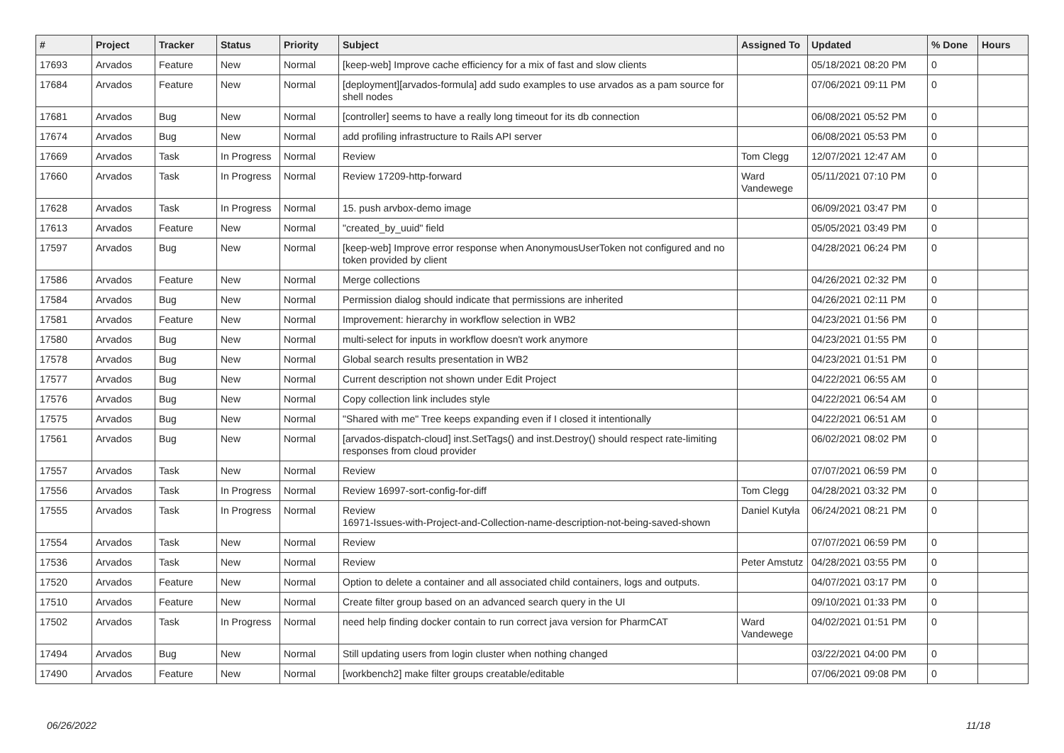| # | Project | Tracker | Status | Priority | Subject | Assigned To | Updated | % Done | Hours |
| --- | --- | --- | --- | --- | --- | --- | --- | --- | --- |
| 17693 | Arvados | Feature | New | Normal | [keep-web] Improve cache efficiency for a mix of fast and slow clients | | 05/18/2021 08:20 PM | 0 | |
| 17684 | Arvados | Feature | New | Normal | [deployment][arvados-formula] add sudo examples to use arvados as a pam source for shell nodes | | 07/06/2021 09:11 PM | 0 | |
| 17681 | Arvados | Bug | New | Normal | [controller] seems to have a really long timeout for its db connection | | 06/08/2021 05:52 PM | 0 | |
| 17674 | Arvados | Bug | New | Normal | add profiling infrastructure to Rails API server | | 06/08/2021 05:53 PM | 0 | |
| 17669 | Arvados | Task | In Progress | Normal | Review | Tom Clegg | 12/07/2021 12:47 AM | 0 | |
| 17660 | Arvados | Task | In Progress | Normal | Review 17209-http-forward | Ward Vandewege | 05/11/2021 07:10 PM | 0 | |
| 17628 | Arvados | Task | In Progress | Normal | 15. push arvbox-demo image | | 06/09/2021 03:47 PM | 0 | |
| 17613 | Arvados | Feature | New | Normal | "created_by_uuid" field | | 05/05/2021 03:49 PM | 0 | |
| 17597 | Arvados | Bug | New | Normal | [keep-web] Improve error response when AnonymousUserToken not configured and no token provided by client | | 04/28/2021 06:24 PM | 0 | |
| 17586 | Arvados | Feature | New | Normal | Merge collections | | 04/26/2021 02:32 PM | 0 | |
| 17584 | Arvados | Bug | New | Normal | Permission dialog should indicate that permissions are inherited | | 04/26/2021 02:11 PM | 0 | |
| 17581 | Arvados | Feature | New | Normal | Improvement: hierarchy in workflow selection in WB2 | | 04/23/2021 01:56 PM | 0 | |
| 17580 | Arvados | Bug | New | Normal | multi-select for inputs in workflow doesn't work anymore | | 04/23/2021 01:55 PM | 0 | |
| 17578 | Arvados | Bug | New | Normal | Global search results presentation in WB2 | | 04/23/2021 01:51 PM | 0 | |
| 17577 | Arvados | Bug | New | Normal | Current description not shown under Edit Project | | 04/22/2021 06:55 AM | 0 | |
| 17576 | Arvados | Bug | New | Normal | Copy collection link includes style | | 04/22/2021 06:54 AM | 0 | |
| 17575 | Arvados | Bug | New | Normal | "Shared with me" Tree keeps expanding even if I closed it intentionally | | 04/22/2021 06:51 AM | 0 | |
| 17561 | Arvados | Bug | New | Normal | [arvados-dispatch-cloud] inst.SetTags() and inst.Destroy() should respect rate-limiting responses from cloud provider | | 06/02/2021 08:02 PM | 0 | |
| 17557 | Arvados | Task | New | Normal | Review | | 07/07/2021 06:59 PM | 0 | |
| 17556 | Arvados | Task | In Progress | Normal | Review 16997-sort-config-for-diff | Tom Clegg | 04/28/2021 03:32 PM | 0 | |
| 17555 | Arvados | Task | In Progress | Normal | Review 16971-Issues-with-Project-and-Collection-name-description-not-being-saved-shown | Daniel Kutyła | 06/24/2021 08:21 PM | 0 | |
| 17554 | Arvados | Task | New | Normal | Review | | 07/07/2021 06:59 PM | 0 | |
| 17536 | Arvados | Task | New | Normal | Review | Peter Amstutz | 04/28/2021 03:55 PM | 0 | |
| 17520 | Arvados | Feature | New | Normal | Option to delete a container and all associated child containers, logs and outputs. | | 04/07/2021 03:17 PM | 0 | |
| 17510 | Arvados | Feature | New | Normal | Create filter group based on an advanced search query in the UI | | 09/10/2021 01:33 PM | 0 | |
| 17502 | Arvados | Task | In Progress | Normal | need help finding docker contain to run correct java version for PharmCAT | Ward Vandewege | 04/02/2021 01:51 PM | 0 | |
| 17494 | Arvados | Bug | New | Normal | Still updating users from login cluster when nothing changed | | 03/22/2021 04:00 PM | 0 | |
| 17490 | Arvados | Feature | New | Normal | [workbench2] make filter groups creatable/editable | | 07/06/2021 09:08 PM | 0 | |
06/26/2022 11/18